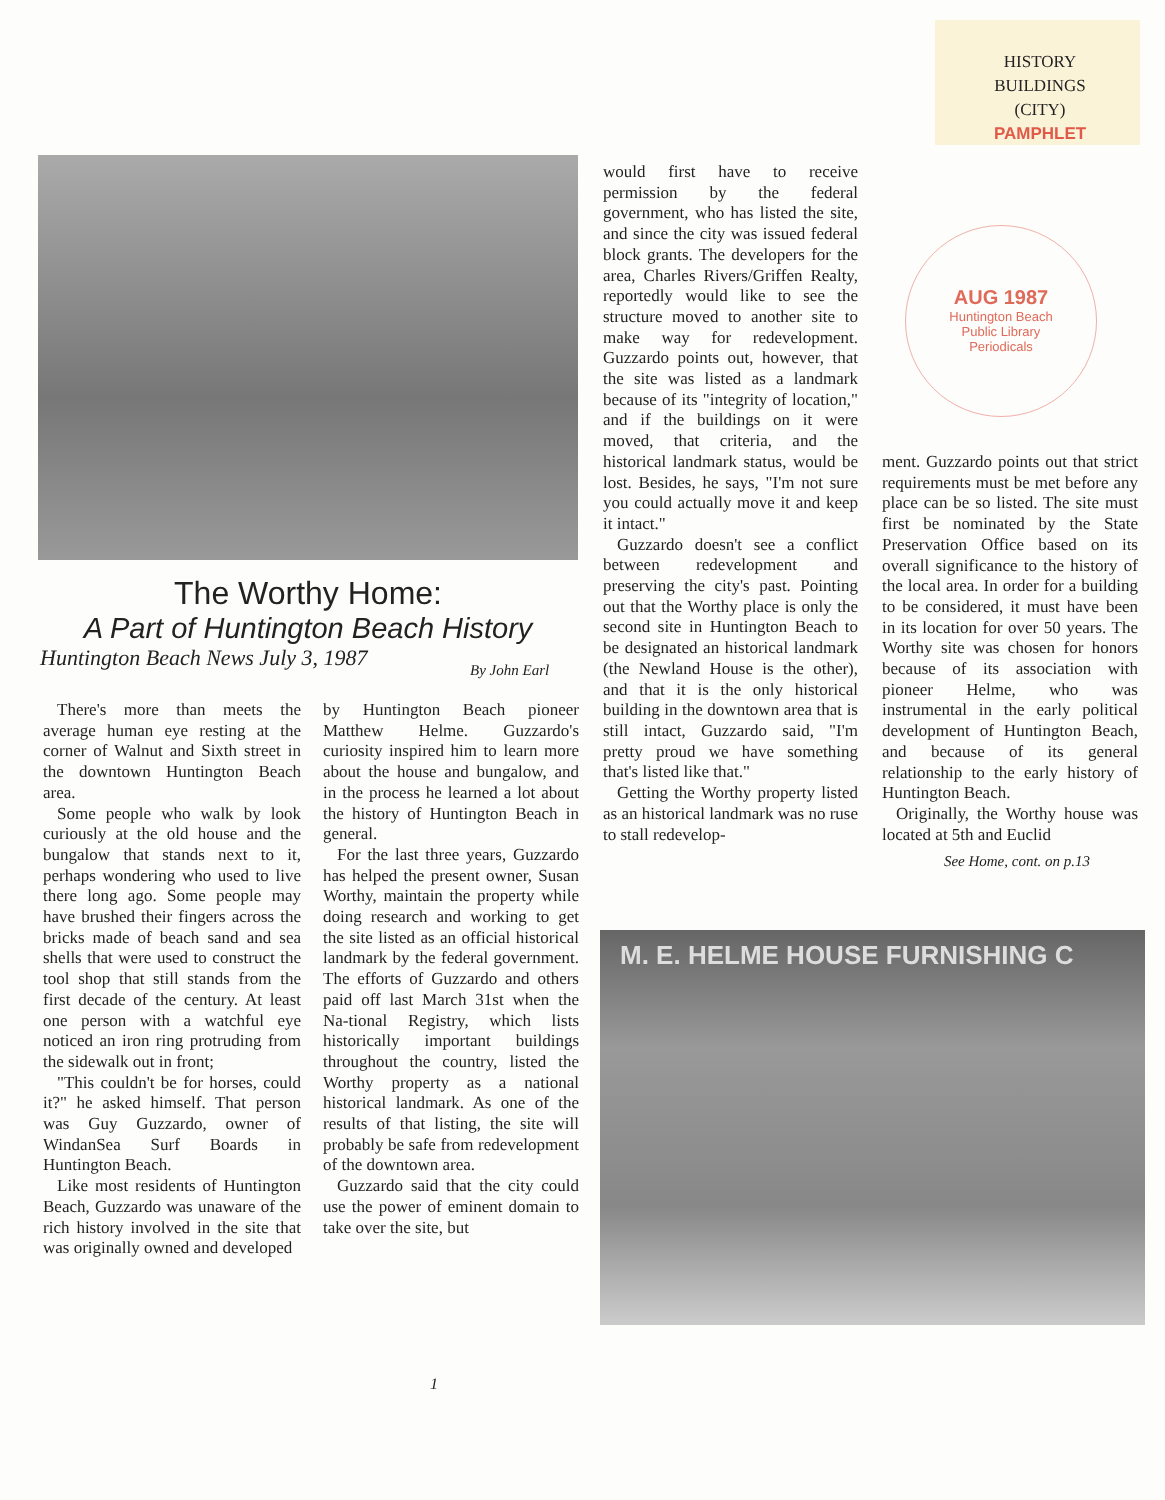HISTORY
BUILDINGS
(CITY)
PAMPHLET
The Worthy Home:
A Part of Huntington Beach History
Huntington Beach News July 3, 1987
By John Earl
There's more than meets the average human eye resting at the corner of Walnut and Sixth street in the downtown Huntington Beach area.
Some people who walk by look curiously at the old house and the bungalow that stands next to it, perhaps wondering who used to live there long ago. Some people may have brushed their fingers across the bricks made of beach sand and sea shells that were used to construct the tool shop that still stands from the first decade of the century. At least one person with a watchful eye noticed an iron ring protruding from the sidewalk out in front;
"This couldn't be for horses, could it?" he asked himself. That person was Guy Guzzardo, owner of WindanSea Surf Boards in Huntington Beach.
Like most residents of Huntington Beach, Guzzardo was unaware of the rich history involved in the site that was originally owned and developed
by Huntington Beach pioneer Matthew Helme. Guzzardo's curiosity inspired him to learn more about the house and bungalow, and in the process he learned a lot about the history of Huntington Beach in general.
For the last three years, Guzzardo has helped the present owner, Susan Worthy, maintain the property while doing research and working to get the site listed as an official historical landmark by the federal government. The efforts of Guzzardo and others paid off last March 31st when the Na-tional Registry, which lists historically important buildings throughout the country, listed the Worthy property as a national historical landmark. As one of the results of that listing, the site will probably be safe from redevelopment of the downtown area.
Guzzardo said that the city could use the power of eminent domain to take over the site, but
would first have to receive permission by the federal government, who has listed the site, and since the city was issued federal block grants. The developers for the area, Charles Rivers/Griffen Realty, reportedly would like to see the structure moved to another site to make way for redevelopment. Guzzardo points out, however, that the site was listed as a landmark because of its "integrity of location," and if the buildings on it were moved, that criteria, and the historical landmark status, would be lost. Besides, he says, "I'm not sure you could actually move it and keep it intact."
Guzzardo doesn't see a conflict between redevelopment and preserving the city's past. Pointing out that the Worthy place is only the second site in Huntington Beach to be designated an historical landmark (the Newland House is the other), and that it is the only historical building in the downtown area that is still intact, Guzzardo said, "I'm pretty proud we have something that's listed like that."
Getting the Worthy property listed as an historical landmark was no ruse to stall redevelop-
AUG 1987
Huntington Beach
Public Library
Periodicals
ment. Guzzardo points out that strict requirements must be met before any place can be so listed. The site must first be nominated by the State Preservation Office based on its overall significance to the history of the local area. In order for a building to be considered, it must have been in its location for over 50 years. The Worthy site was chosen for honors because of its association with pioneer Helme, who was instrumental in the early political development of Huntington Beach, and because of its general relationship to the early history of Huntington Beach.
Originally, the Worthy house was located at 5th and Euclid
See Home, cont. on p.13
M. E. HELME HOUSE FURNISHING C
1